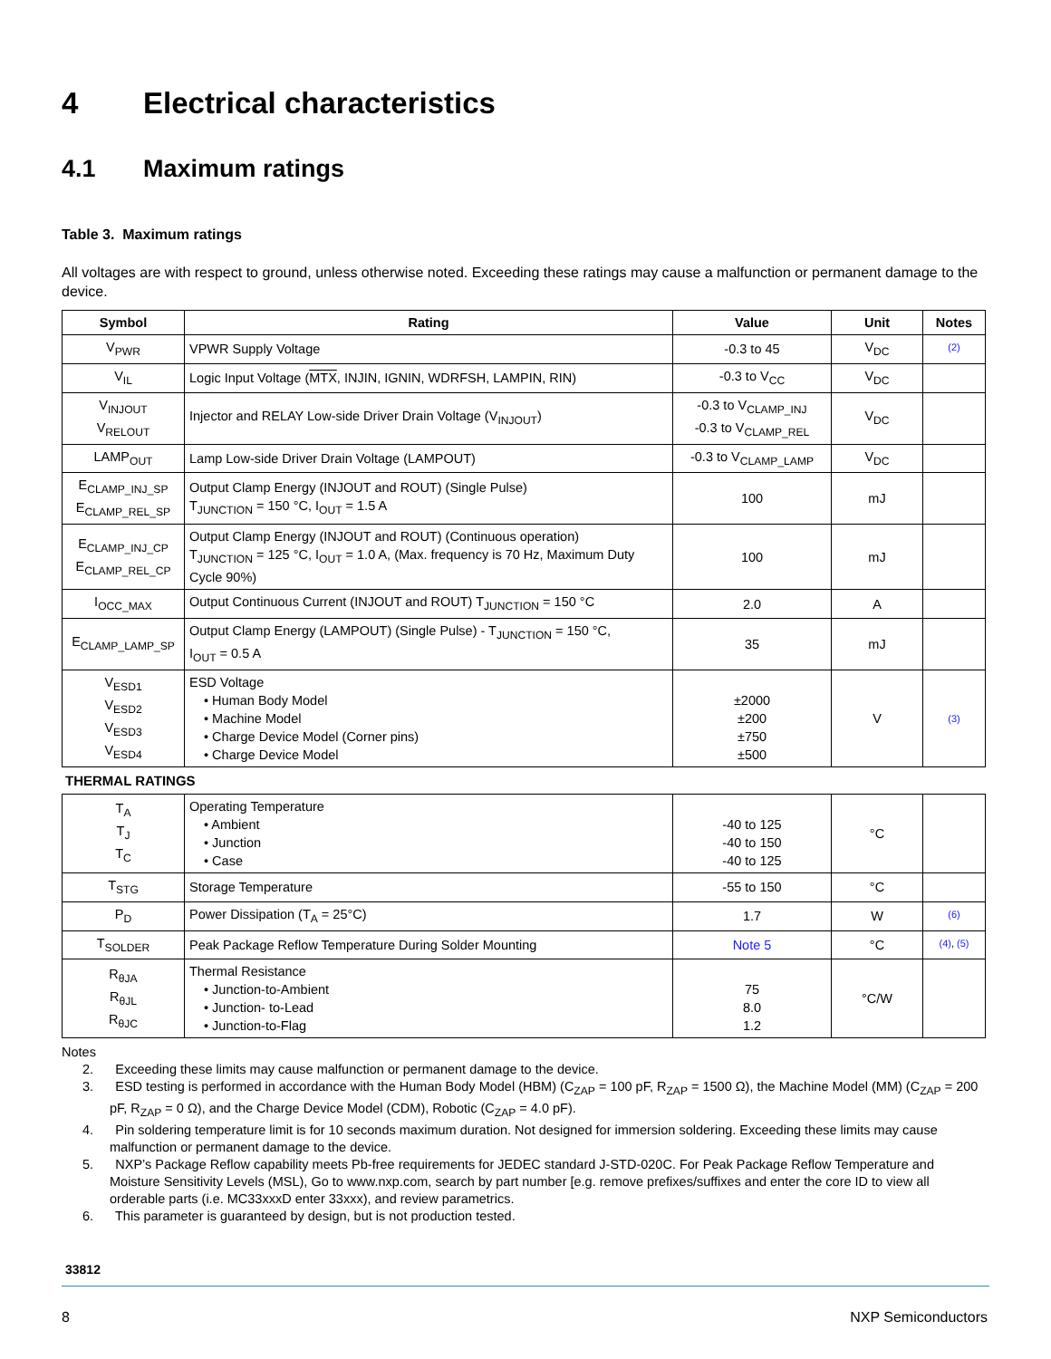4 Electrical characteristics
4.1 Maximum ratings
Table 3. Maximum ratings
All voltages are with respect to ground, unless otherwise noted. Exceeding these ratings may cause a malfunction or permanent damage to the device.
| Symbol | Rating | Value | Unit | Notes |
| --- | --- | --- | --- | --- |
| V<sub>PWR</sub> | VPWR Supply Voltage | -0.3 to 45 | V<sub>DC</sub> | (2) |
| V<sub>IL</sub> | Logic Input Voltage ( MTX , INJIN, IGNIN, WDRFSH, LAMPIN, RIN) | -0.3 to V<sub>CC</sub> | V<sub>DC</sub> | |
| V<sub>INJOUT</sub> V<sub>RELOUT</sub> | Injector and RELAY Low-side Driver Drain Voltage (V<sub>INJOUT</sub>) | -0.3 to V<sub>CLAMP_INJ</sub> -0.3 to V<sub>CLAMP_REL</sub> | V<sub>DC</sub> | |
| LAMP<sub>OUT</sub> | Lamp Low-side Driver Drain Voltage (LAMPOUT) | -0.3 to V<sub>CLAMP_LAMP</sub> | V<sub>DC</sub> | |
| E<sub>CLAMP_INJ_SP</sub> E<sub>CLAMP_REL_SP</sub> | Output Clamp Energy (INJOUT and ROUT) (Single Pulse) T<sub>JUNCTION</sub> = 150 °C, I<sub>OUT</sub> = 1.5 A | 100 | mJ | |
| E<sub>CLAMP_INJ_CP</sub> E<sub>CLAMP_REL_CP</sub> | Output Clamp Energy (INJOUT and ROUT) (Continuous operation) T<sub>JUNCTION</sub> = 125 °C, I<sub>OUT</sub> = 1.0 A, (Max. frequency is 70 Hz, Maximum Duty Cycle 90%) | 100 | mJ | |
| I<sub>OCC_MAX</sub> | Output Continuous Current (INJOUT and ROUT) T<sub>JUNCTION</sub> = 150 °C | 2.0 | A | |
| E<sub>CLAMP_LAMP_SP</sub> | Output Clamp Energy (LAMPOUT) (Single Pulse) - T<sub>JUNCTION</sub> = 150 °C, I<sub>OUT</sub> = 0.5 A | 35 | mJ | |
| V<sub>ESD1</sub> V<sub>ESD2</sub> V<sub>ESD3</sub> V<sub>ESD4</sub> | ESD Voltage • Human Body Model • Machine Model • Charge Device Model (Corner pins) • Charge Device Model | ±2000 ±200 ±750 ±500 | V | (3) |
THERMAL RATINGS
| T<sub>A</sub> T<sub>J</sub> T<sub>C</sub> | Operating Temperature • Ambient • Junction • Case | -40 to 125 -40 to 150 -40 to 125 | °C | |
| T<sub>STG</sub> | Storage Temperature | -55 to 150 | °C | |
| P<sub>D</sub> | Power Dissipation (T<sub>A</sub> = 25°C) | 1.7 | W | (6) |
| T<sub>SOLDER</sub> | Peak Package Reflow Temperature During Solder Mounting | Note 5 | °C | (4) , (5) |
| R<sub>θJA</sub> R<sub>θJL</sub> R<sub>θJC</sub> | Thermal Resistance • Junction-to-Ambient • Junction- to-Lead • Junction-to-Flag | 75 8.0 1.2 | °C/W | |
Notes
2. Exceeding these limits may cause malfunction or permanent damage to the device.
3. ESD testing is performed in accordance with the Human Body Model (HBM) (C<sub>ZAP</sub> = 100 pF, R<sub>ZAP</sub> = 1500 Ω), the Machine Model (MM) (C<sub>ZAP</sub> = 200 pF, R<sub>ZAP</sub> = 0 Ω), and the Charge Device Model (CDM), Robotic (C<sub>ZAP</sub> = 4.0 pF).
4. Pin soldering temperature limit is for 10 seconds maximum duration. Not designed for immersion soldering. Exceeding these limits may cause malfunction or permanent damage to the device.
5. NXP’s Package Reflow capability meets Pb-free requirements for JEDEC standard J-STD-020C. For Peak Package Reflow Temperature and Moisture Sensitivity Levels (MSL), Go to www.nxp.com, search by part number [e.g. remove prefixes/suffixes and enter the core ID to view all orderable parts (i.e. MC33xxxD enter 33xxx), and review parametrics.
6. This parameter is guaranteed by design, but is not production tested.
33812
8 NXP Semiconductors